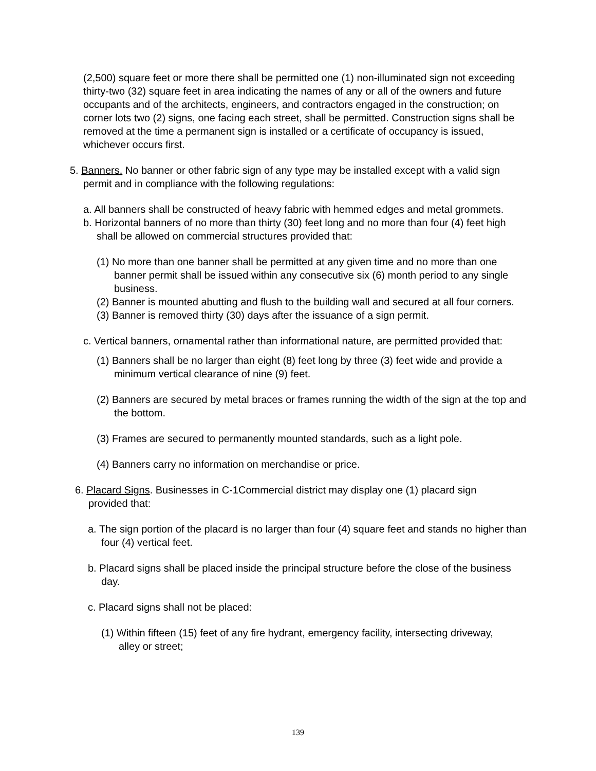(2,500) square feet or more there shall be permitted one (1) non-illuminated sign not exceeding thirty-two (32) square feet in area indicating the names of any or all of the owners and future occupants and of the architects, engineers, and contractors engaged in the construction; on corner lots two (2) signs, one facing each street, shall be permitted. Construction signs shall be removed at the time a permanent sign is installed or a certificate of occupancy is issued, whichever occurs first.
5. Banners. No banner or other fabric sign of any type may be installed except with a valid sign permit and in compliance with the following regulations:
a. All banners shall be constructed of heavy fabric with hemmed edges and metal grommets.
b. Horizontal banners of no more than thirty (30) feet long and no more than four (4) feet high shall be allowed on commercial structures provided that:
(1) No more than one banner shall be permitted at any given time and no more than one banner permit shall be issued within any consecutive six (6) month period to any single business.
(2) Banner is mounted abutting and flush to the building wall and secured at all four corners.
(3) Banner is removed thirty (30) days after the issuance of a sign permit.
c. Vertical banners, ornamental rather than informational nature, are permitted provided that:
(1) Banners shall be no larger than eight (8) feet long by three (3) feet wide and provide a minimum vertical clearance of nine (9) feet.
(2) Banners are secured by metal braces or frames running the width of the sign at the top and the bottom.
(3) Frames are secured to permanently mounted standards, such as a light pole.
(4) Banners carry no information on merchandise or price.
6. Placard Signs. Businesses in C-1Commercial district may display one (1) placard sign provided that:
a. The sign portion of the placard is no larger than four (4) square feet and stands no higher than four (4) vertical feet.
b. Placard signs shall be placed inside the principal structure before the close of the business day.
c. Placard signs shall not be placed:
(1) Within fifteen (15) feet of any fire hydrant, emergency facility, intersecting driveway, alley or street;
139